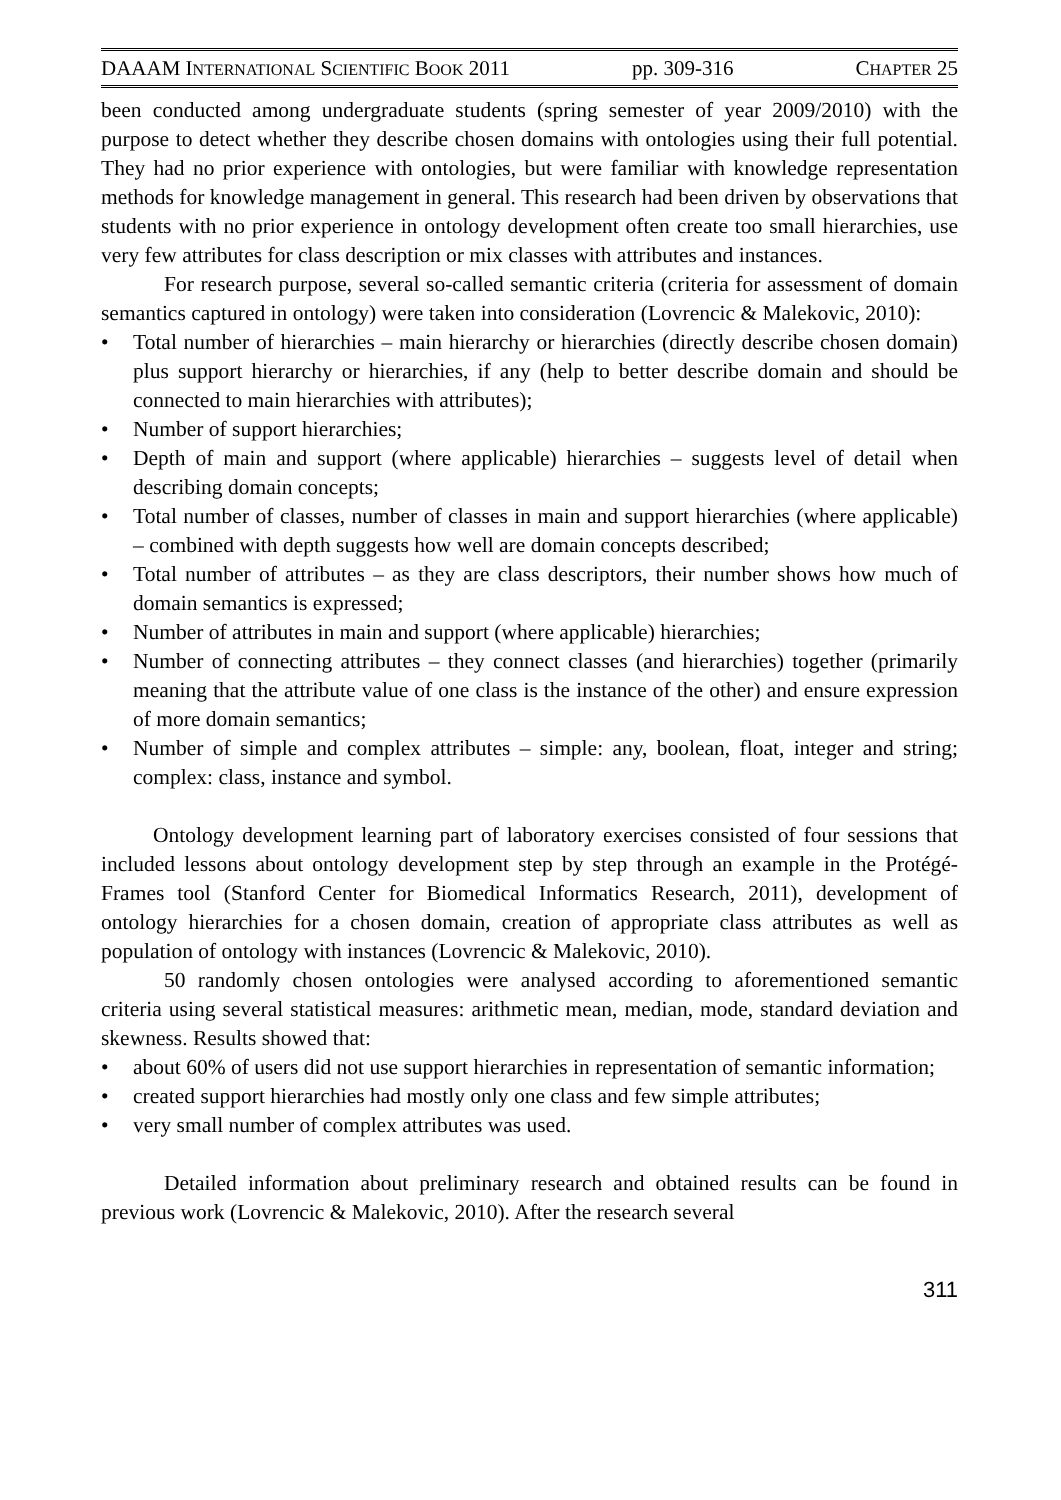DAAAM INTERNATIONAL SCIENTIFIC BOOK 2011 pp. 309-316 CHAPTER 25
been conducted among undergraduate students (spring semester of year 2009/2010) with the purpose to detect whether they describe chosen domains with ontologies using their full potential. They had no prior experience with ontologies, but were familiar with knowledge representation methods for knowledge management in general. This research had been driven by observations that students with no prior experience in ontology development often create too small hierarchies, use very few attributes for class description or mix classes with attributes and instances.
For research purpose, several so-called semantic criteria (criteria for assessment of domain semantics captured in ontology) were taken into consideration (Lovrencic & Malekovic, 2010):
• Total number of hierarchies – main hierarchy or hierarchies (directly describe chosen domain) plus support hierarchy or hierarchies, if any (help to better describe domain and should be connected to main hierarchies with attributes);
• Number of support hierarchies;
• Depth of main and support (where applicable) hierarchies – suggests level of detail when describing domain concepts;
• Total number of classes, number of classes in main and support hierarchies (where applicable) – combined with depth suggests how well are domain concepts described;
• Total number of attributes – as they are class descriptors, their number shows how much of domain semantics is expressed;
• Number of attributes in main and support (where applicable) hierarchies;
• Number of connecting attributes – they connect classes (and hierarchies) together (primarily meaning that the attribute value of one class is the instance of the other) and ensure expression of more domain semantics;
• Number of simple and complex attributes – simple: any, boolean, float, integer and string; complex: class, instance and symbol.
Ontology development learning part of laboratory exercises consisted of four sessions that included lessons about ontology development step by step through an example in the Protégé-Frames tool (Stanford Center for Biomedical Informatics Research, 2011), development of ontology hierarchies for a chosen domain, creation of appropriate class attributes as well as population of ontology with instances (Lovrencic & Malekovic, 2010).
50 randomly chosen ontologies were analysed according to aforementioned semantic criteria using several statistical measures: arithmetic mean, median, mode, standard deviation and skewness. Results showed that:
• about 60% of users did not use support hierarchies in representation of semantic information;
• created support hierarchies had mostly only one class and few simple attributes;
• very small number of complex attributes was used.
Detailed information about preliminary research and obtained results can be found in previous work (Lovrencic & Malekovic, 2010). After the research several
311